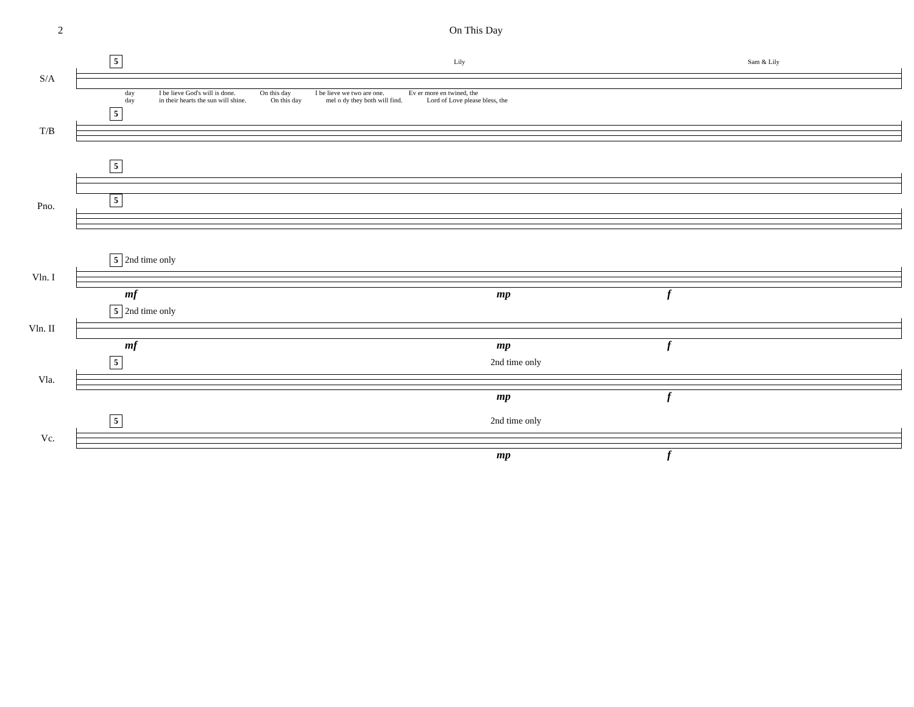2 On This Day
5 Lily Sam & Lily
S/A
day I be lieve God's will is done. On this day I be lieve we two are one. Ev er more en twined, the
day in their hearts the sun will shine. On this day mel o dy they both will find. Lord of Love please bless, the
5
T/B
5
Pno.
5
5 2nd time only
Vln. I
mf mp f
5 2nd time only
Vln. II
mf mp f
5 2nd time only
Vla.
mp f
5 2nd time only
Vc.
mp f